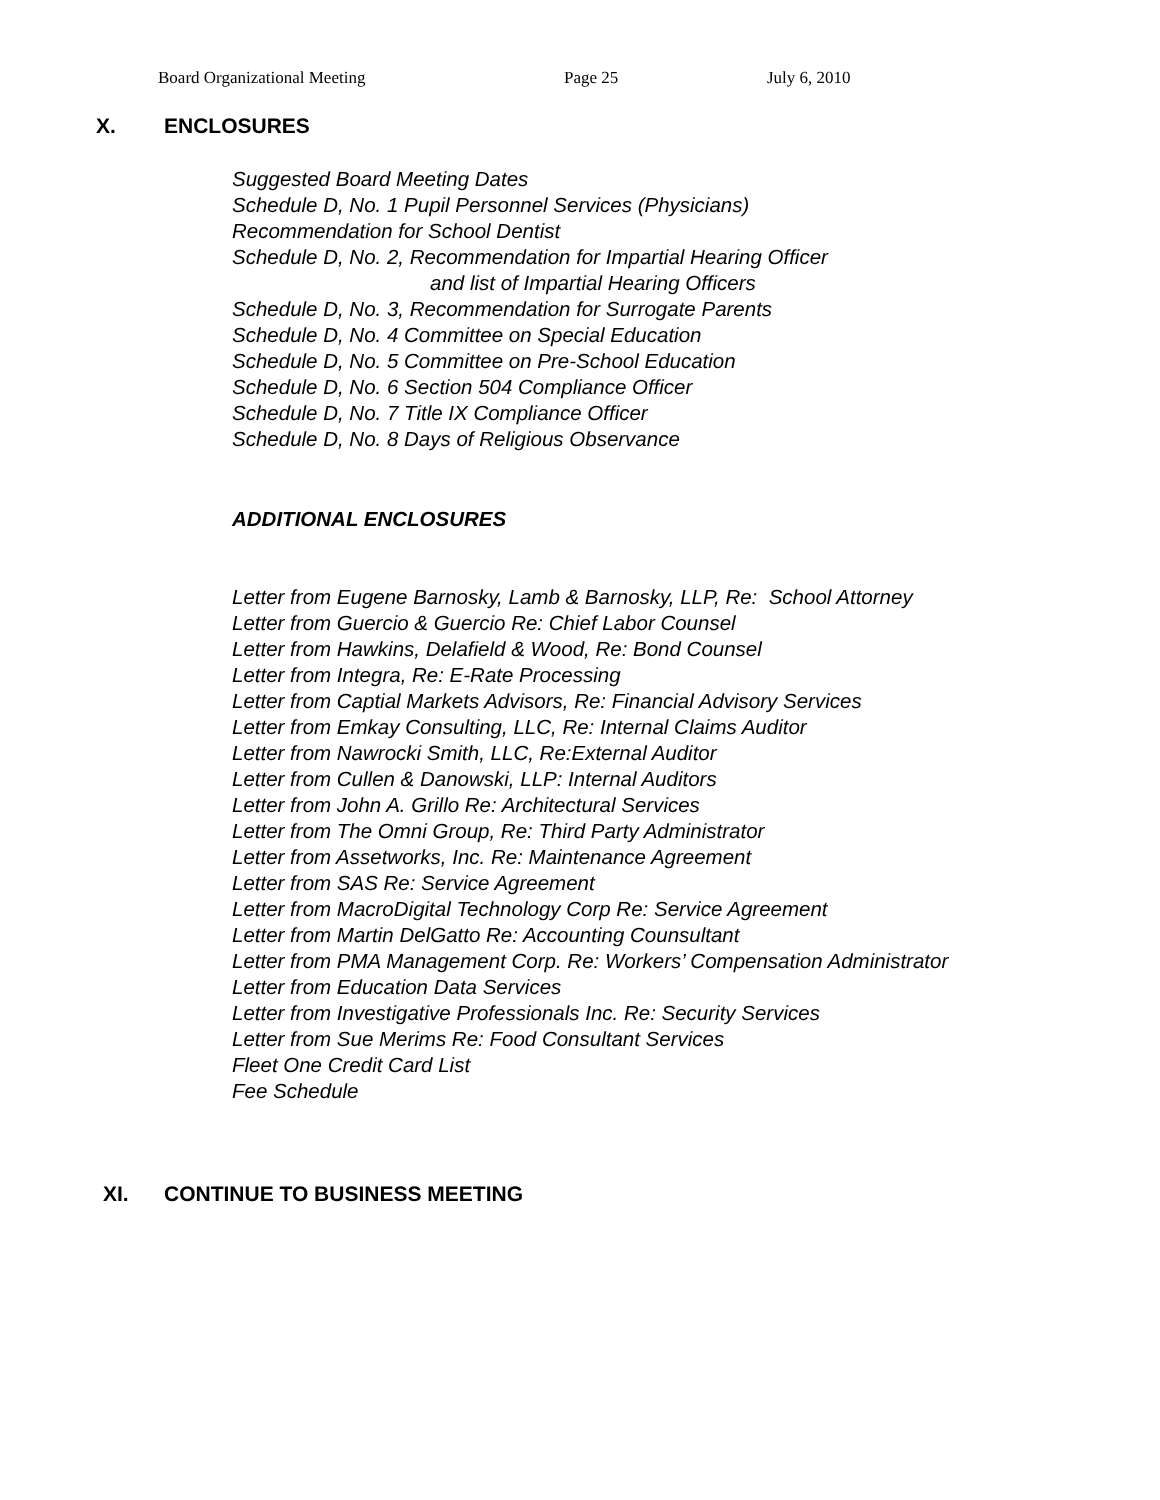Board Organizational Meeting Page 25 July 6, 2010
X. ENCLOSURES
Suggested Board Meeting Dates
Schedule D, No. 1 Pupil Personnel Services (Physicians)
Recommendation for School Dentist
Schedule D, No. 2, Recommendation for Impartial Hearing Officer
and list of Impartial Hearing Officers
Schedule D, No. 3, Recommendation for Surrogate Parents
Schedule D, No. 4 Committee on Special Education
Schedule D, No. 5 Committee on Pre-School Education
Schedule D, No. 6 Section 504 Compliance Officer
Schedule D, No. 7 Title IX Compliance Officer
Schedule D, No. 8 Days of Religious Observance
ADDITIONAL ENCLOSURES
Letter from Eugene Barnosky, Lamb & Barnosky, LLP, Re: School Attorney
Letter from Guercio & Guercio Re: Chief Labor Counsel
Letter from Hawkins, Delafield & Wood, Re: Bond Counsel
Letter from Integra, Re: E-Rate Processing
Letter from Captial Markets Advisors, Re: Financial Advisory Services
Letter from Emkay Consulting, LLC, Re: Internal Claims Auditor
Letter from Nawrocki Smith, LLC, Re:External Auditor
Letter from Cullen & Danowski, LLP: Internal Auditors
Letter from John A. Grillo Re: Architectural Services
Letter from The Omni Group, Re: Third Party Administrator
Letter from Assetworks, Inc. Re: Maintenance Agreement
Letter from SAS Re: Service Agreement
Letter from MacroDigital Technology Corp Re: Service Agreement
Letter from Martin DelGatto Re: Accounting Counsultant
Letter from PMA Management Corp. Re: Workers’ Compensation Administrator
Letter from Education Data Services
Letter from Investigative Professionals Inc. Re: Security Services
Letter from Sue Merims Re: Food Consultant Services
Fleet One Credit Card List
Fee Schedule
XI. CONTINUE TO BUSINESS MEETING